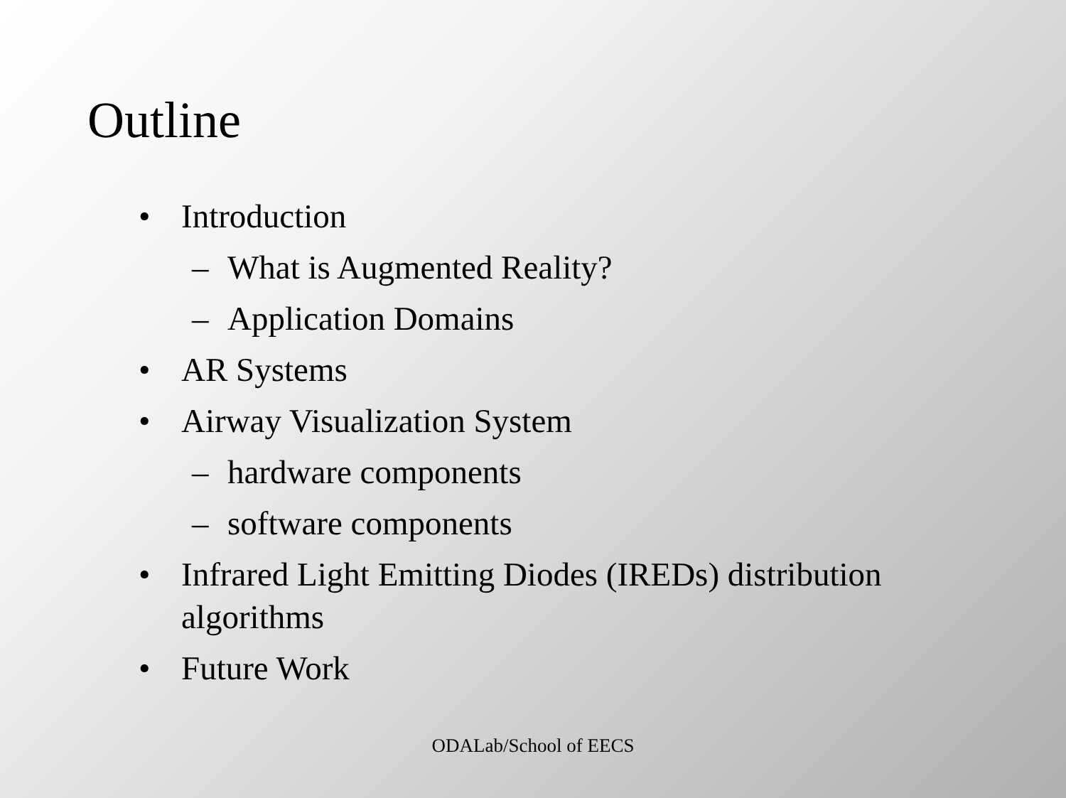Outline
• Introduction
– What is Augmented Reality?
– Application Domains
• AR Systems
• Airway Visualization System
– hardware components
– software components
• Infrared Light Emitting Diodes (IREDs) distribution
algorithms
• Future Work
ODALab/School of EECS